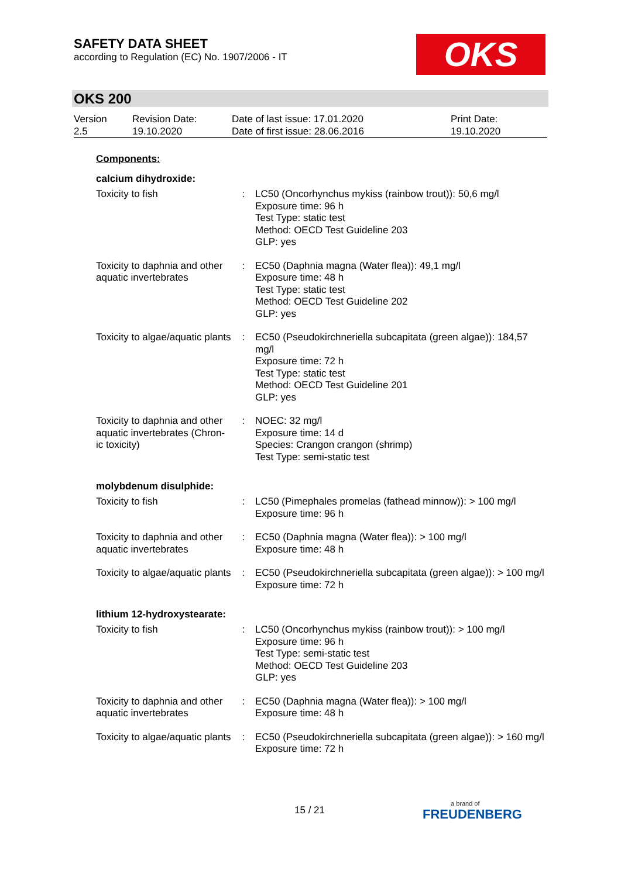SAFETY DATA SHEET
according to Regulation (EC) No. 1907/2006 - IT
OKS
OKS 200
| Version 2.5 | Revision Date: 19.10.2020 | Date of last issue: 17.01.2020 Date of first issue: 28.06.2016 | Print Date: 19.10.2020 |
Components:
calcium dihydroxide:
| Toxicity to fish | : | LC50 (Oncorhynchus mykiss (rainbow trout)): 50,6 mg/l Exposure time: 96 h Test Type: static test Method: OECD Test Guideline 203 GLP: yes |
| Toxicity to daphnia and other aquatic invertebrates | : | EC50 (Daphnia magna (Water flea)): 49,1 mg/l Exposure time: 48 h Test Type: static test Method: OECD Test Guideline 202 GLP: yes |
| Toxicity to algae/aquatic plants | : | EC50 (Pseudokirchneriella subcapitata (green algae)): 184,57 mg/l Exposure time: 72 h Test Type: static test Method: OECD Test Guideline 201 GLP: yes |
| Toxicity to daphnia and other aquatic invertebrates (Chron-ic toxicity) | : | NOEC: 32 mg/l Exposure time: 14 d Species: Crangon crangon (shrimp) Test Type: semi-static test |
molybdenum disulphide:
| Toxicity to fish | : | LC50 (Pimephales promelas (fathead minnow)): > 100 mg/l Exposure time: 96 h |
| Toxicity to daphnia and other aquatic invertebrates | : | EC50 (Daphnia magna (Water flea)): > 100 mg/l Exposure time: 48 h |
| Toxicity to algae/aquatic plants | : | EC50 (Pseudokirchneriella subcapitata (green algae)): > 100 mg/l Exposure time: 72 h |
lithium 12-hydroxystearate:
| Toxicity to fish | : | LC50 (Oncorhynchus mykiss (rainbow trout)): > 100 mg/l Exposure time: 96 h Test Type: semi-static test Method: OECD Test Guideline 203 GLP: yes |
| Toxicity to daphnia and other aquatic invertebrates | : | EC50 (Daphnia magna (Water flea)): > 100 mg/l Exposure time: 48 h |
| Toxicity to algae/aquatic plants | : | EC50 (Pseudokirchneriella subcapitata (green algae)): > 160 mg/l Exposure time: 72 h |
15 / 21
a brand of
FREUDENBERG